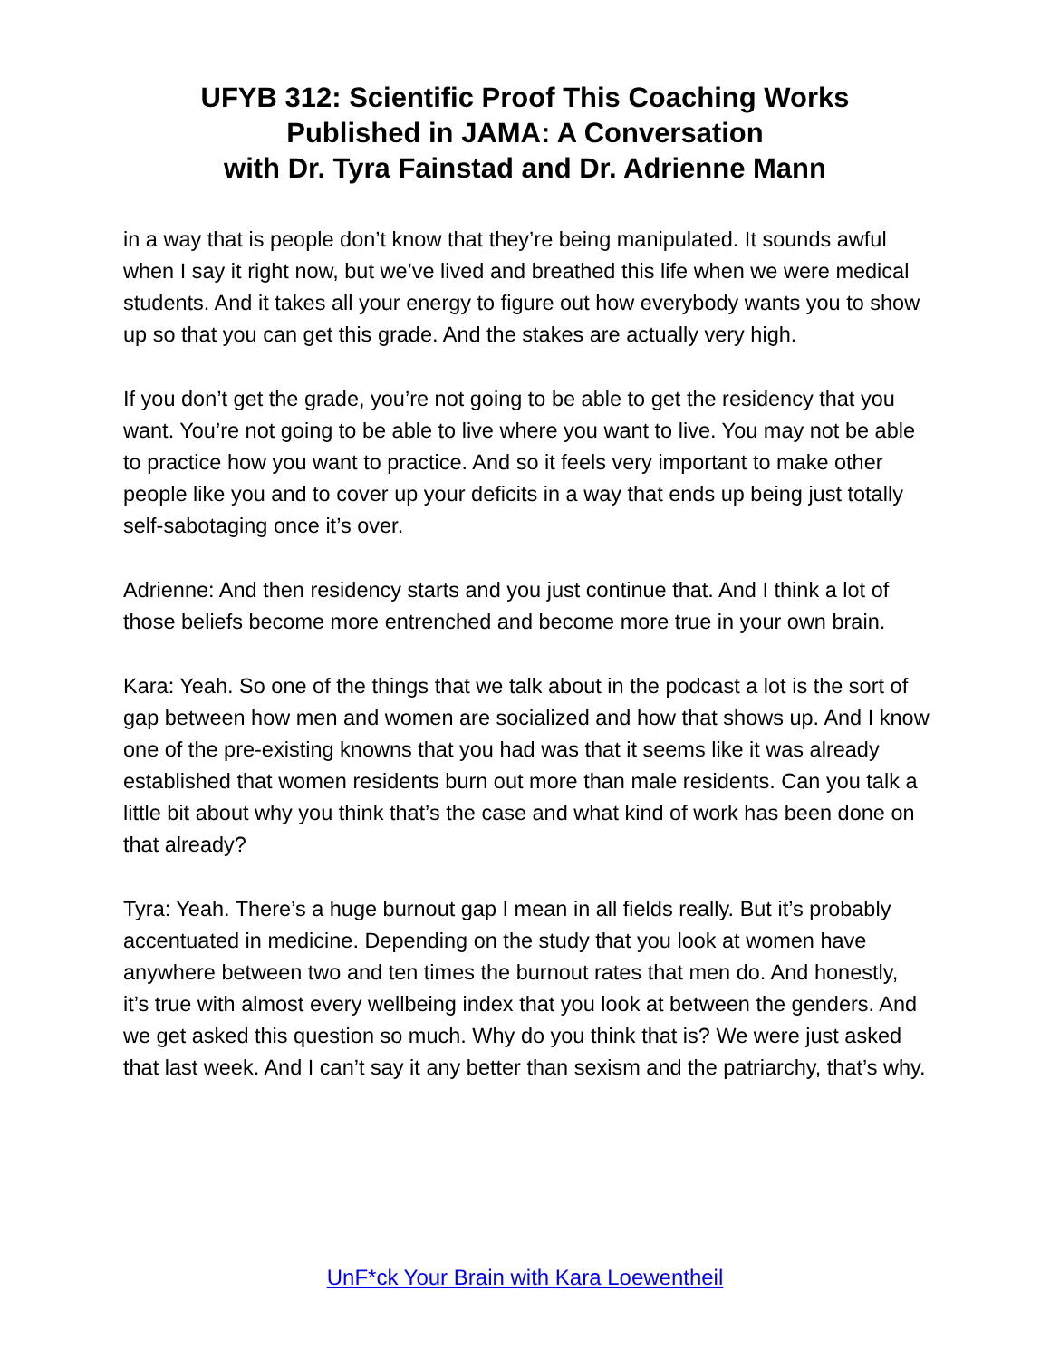UFYB 312: Scientific Proof This Coaching Works
Published in JAMA: A Conversation
with Dr. Tyra Fainstad and Dr. Adrienne Mann
in a way that is people don’t know that they’re being manipulated. It sounds awful when I say it right now, but we’ve lived and breathed this life when we were medical students. And it takes all your energy to figure out how everybody wants you to show up so that you can get this grade. And the stakes are actually very high.
If you don’t get the grade, you’re not going to be able to get the residency that you want. You’re not going to be able to live where you want to live. You may not be able to practice how you want to practice. And so it feels very important to make other people like you and to cover up your deficits in a way that ends up being just totally self-sabotaging once it’s over.
Adrienne: And then residency starts and you just continue that. And I think a lot of those beliefs become more entrenched and become more true in your own brain.
Kara: Yeah. So one of the things that we talk about in the podcast a lot is the sort of gap between how men and women are socialized and how that shows up. And I know one of the pre-existing knowns that you had was that it seems like it was already established that women residents burn out more than male residents. Can you talk a little bit about why you think that’s the case and what kind of work has been done on that already?
Tyra: Yeah. There’s a huge burnout gap I mean in all fields really. But it’s probably accentuated in medicine. Depending on the study that you look at women have anywhere between two and ten times the burnout rates that men do. And honestly, it’s true with almost every wellbeing index that you look at between the genders. And we get asked this question so much. Why do you think that is? We were just asked that last week. And I can’t say it any better than sexism and the patriarchy, that’s why.
UnF*ck Your Brain with Kara Loewentheil